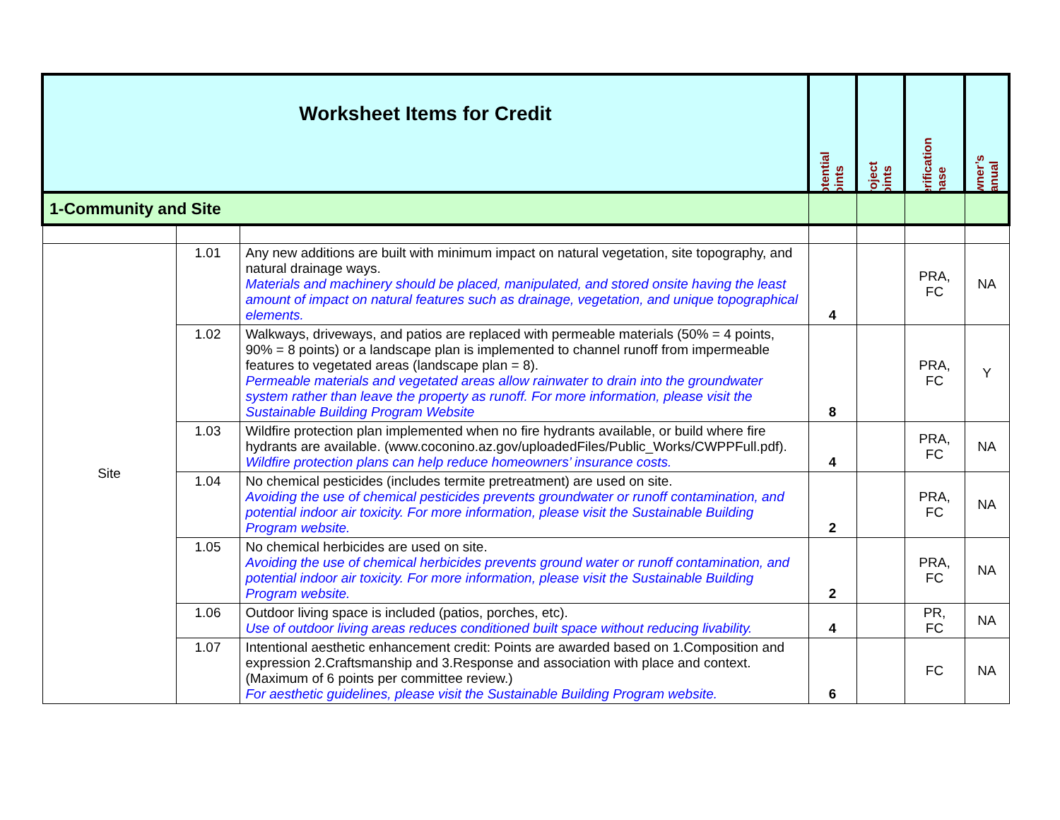| Worksheet Items for Credit | Potential Points | Project Points | Verification Phase | Owner’s Manual |
| 1-Community and Site | | | | | | |
| Site | 1.01 | Any new additions are built with minimum impact on natural vegetation, site topography, and natural drainage ways. Materials and machinery should be placed, manipulated, and stored onsite having the least amount of impact on natural features such as drainage, vegetation, and unique topographical elements. | 4 | | PRA, FC | NA |
| | 1.02 | Walkways, driveways, and patios are replaced with permeable materials (50% = 4 points, 90% = 8 points) or a landscape plan is implemented to channel runoff from impermeable features to vegetated areas (landscape plan = 8). Permeable materials and vegetated areas allow rainwater to drain into the groundwater system rather than leave the property as runoff. For more information, please visit the Sustainable Building Program Website | 8 | | PRA, FC | Y |
| | 1.03 | Wildfire protection plan implemented when no fire hydrants available, or build where fire hydrants are available. (www.coconino.az.gov/uploadedFiles/Public_Works/CWPPFull.pdf). Wildfire protection plans can help reduce homeowners’ insurance costs. | 4 | | PRA, FC | NA |
| | 1.04 | No chemical pesticides (includes termite pretreatment) are used on site. Avoiding the use of chemical pesticides prevents groundwater or runoff contamination, and potential indoor air toxicity. For more information, please visit the Sustainable Building Program website. | 2 | | PRA, FC | NA |
| | 1.05 | No chemical herbicides are used on site. Avoiding the use of chemical herbicides prevents ground water or runoff contamination, and potential indoor air toxicity. For more information, please visit the Sustainable Building Program website. | 2 | | PRA, FC | NA |
| | 1.06 | Outdoor living space is included (patios, porches, etc). Use of outdoor living areas reduces conditioned built space without reducing livability. | 4 | | PR, FC | NA |
| | 1.07 | Intentional aesthetic enhancement credit: Points are awarded based on 1.Composition and expression 2.Craftsmanship and 3.Response and association with place and context. (Maximum of 6 points per committee review.) For aesthetic guidelines, please visit the Sustainable Building Program website. | 6 | | FC | NA |